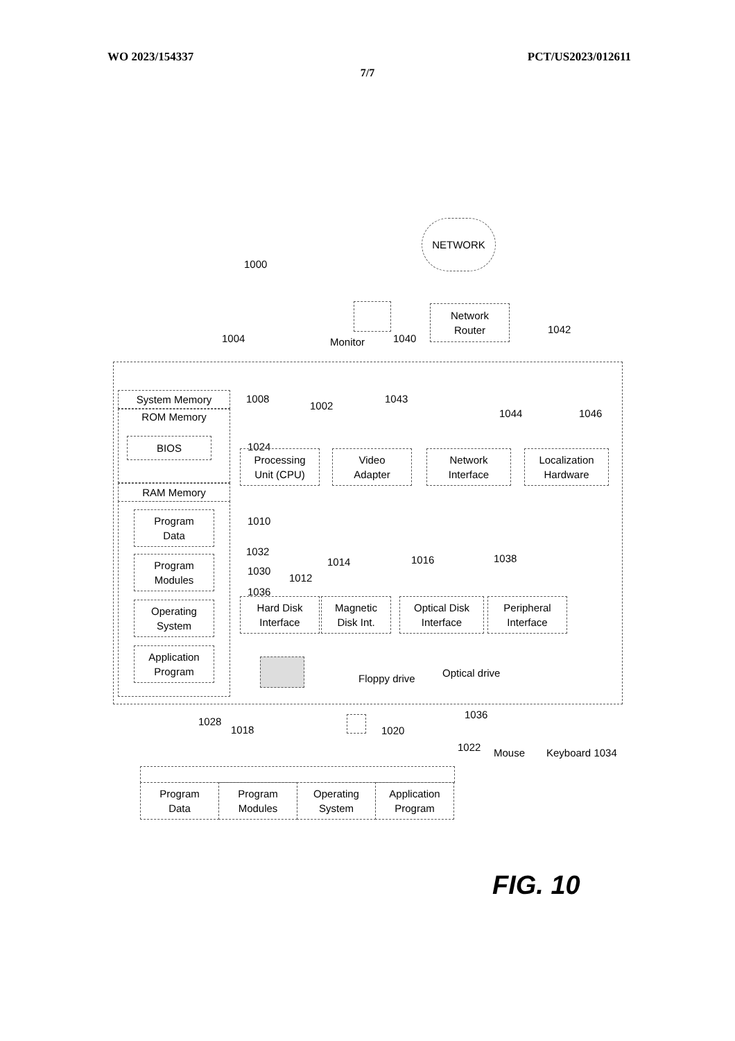WO 2023/154337 PCT/US2023/012611
7/7
NETWORK
1000
Monitor 1040
Network
Router
1042
1004
System Memory
ROM Memory
BIOS
1008
1024
1002
1043
1044 1046
Processing
Unit (CPU)
Video
Adapter
Network
Interface
Localization
Hardware
RAM Memory
1010
Program
Data
Program
Modules
Operating
System
Application
Program
1032
1030
1036
1012
1014 1016 1038
Hard Disk
Interface
Magnetic
Disk Int.
Optical Disk
Interface
Peripheral
Interface
Floppy drive Optical drive
1028
1018 1020
1036
1022 Mouse Keyboard 1034
Program
Data
Program
Modules
Operating
System
Application
Program
FIG. 10